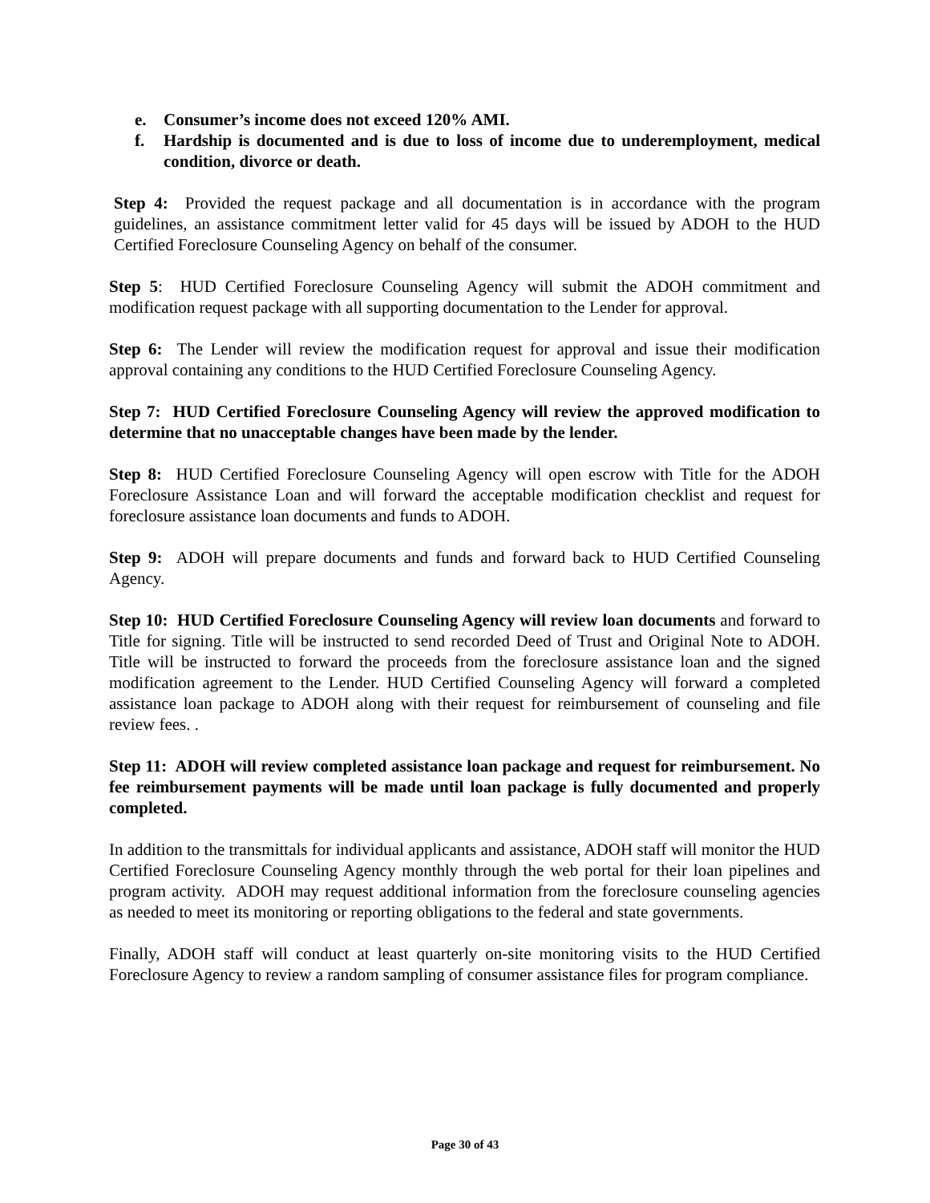e. Consumer’s income does not exceed 120% AMI.
f. Hardship is documented and is due to loss of income due to underemployment, medical condition, divorce or death.
Step 4: Provided the request package and all documentation is in accordance with the program guidelines, an assistance commitment letter valid for 45 days will be issued by ADOH to the HUD Certified Foreclosure Counseling Agency on behalf of the consumer.
Step 5: HUD Certified Foreclosure Counseling Agency will submit the ADOH commitment and modification request package with all supporting documentation to the Lender for approval.
Step 6: The Lender will review the modification request for approval and issue their modification approval containing any conditions to the HUD Certified Foreclosure Counseling Agency.
Step 7: HUD Certified Foreclosure Counseling Agency will review the approved modification to determine that no unacceptable changes have been made by the lender.
Step 8: HUD Certified Foreclosure Counseling Agency will open escrow with Title for the ADOH Foreclosure Assistance Loan and will forward the acceptable modification checklist and request for foreclosure assistance loan documents and funds to ADOH.
Step 9: ADOH will prepare documents and funds and forward back to HUD Certified Counseling Agency.
Step 10: HUD Certified Foreclosure Counseling Agency will review loan documents and forward to Title for signing. Title will be instructed to send recorded Deed of Trust and Original Note to ADOH. Title will be instructed to forward the proceeds from the foreclosure assistance loan and the signed modification agreement to the Lender. HUD Certified Counseling Agency will forward a completed assistance loan package to ADOH along with their request for reimbursement of counseling and file review fees. .
Step 11: ADOH will review completed assistance loan package and request for reimbursement. No fee reimbursement payments will be made until loan package is fully documented and properly completed.
In addition to the transmittals for individual applicants and assistance, ADOH staff will monitor the HUD Certified Foreclosure Counseling Agency monthly through the web portal for their loan pipelines and program activity. ADOH may request additional information from the foreclosure counseling agencies as needed to meet its monitoring or reporting obligations to the federal and state governments.
Finally, ADOH staff will conduct at least quarterly on-site monitoring visits to the HUD Certified Foreclosure Agency to review a random sampling of consumer assistance files for program compliance.
Page 30 of 43